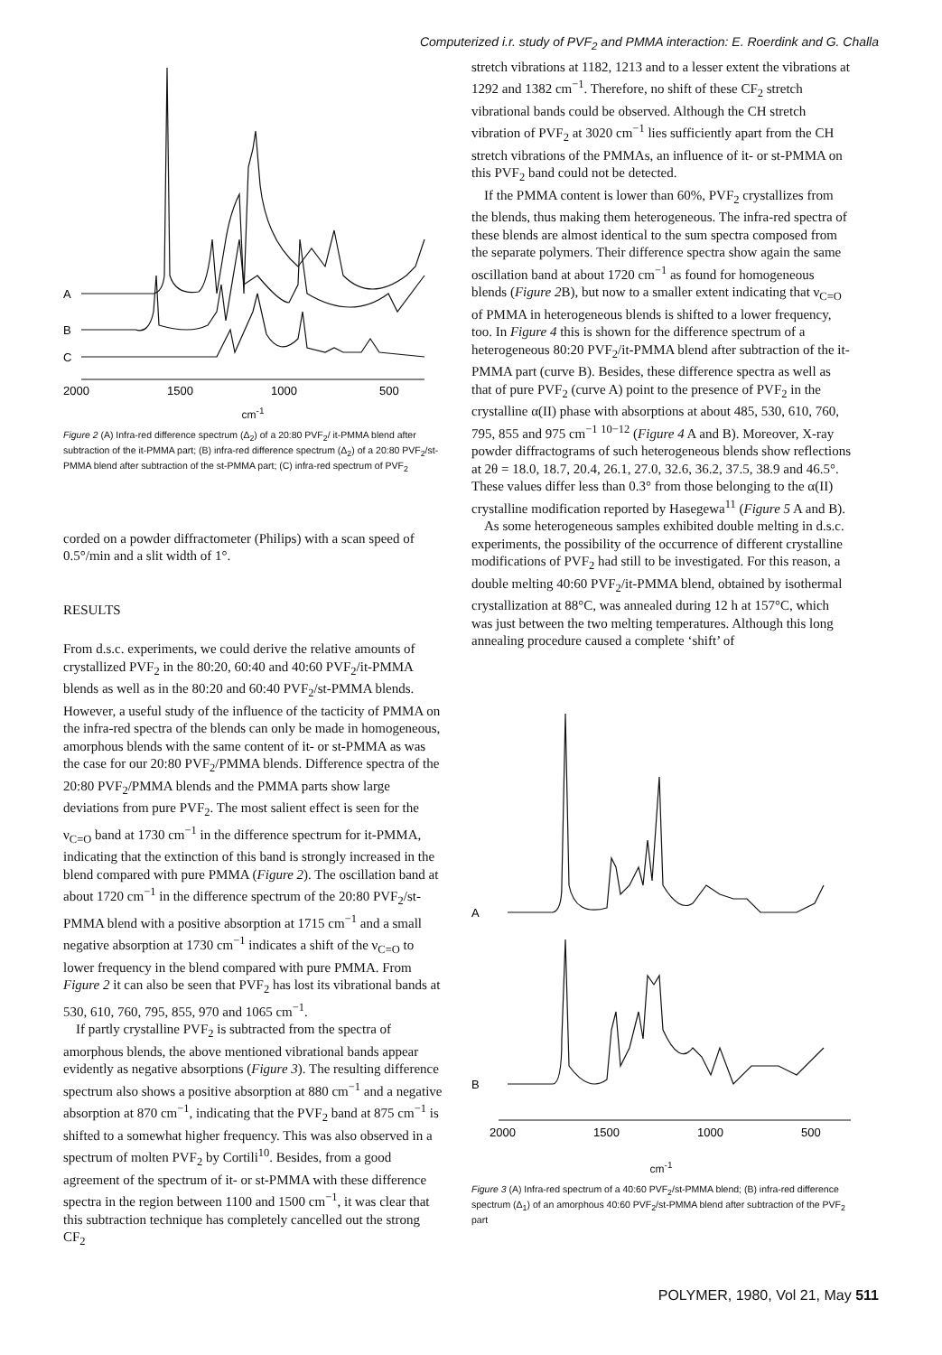Computerized i.r. study of PVF<sub>2</sub> and PMMA interaction: E. Roerdink and G. Challa
A
B
C
2000
1500
1000
500
cm<sup>-1</sup>
Figure 2 (A) Infra-red difference spectrum (Δ<sub>2</sub>) of a 20:80 PVF<sub>2</sub>/ it-PMMA blend after subtraction of the it-PMMA part; (B) infra-red difference spectrum (Δ<sub>2</sub>) of a 20:80 PVF<sub>2</sub>/st-PMMA blend after subtraction of the st-PMMA part; (C) infra-red spectrum of PVF<sub>2</sub>
corded on a powder diffractometer (Philips) with a scan speed of 0.5°/min and a slit width of 1°.
RESULTS
From d.s.c. experiments, we could derive the relative amounts of crystallized PVF<sub>2</sub> in the 80:20, 60:40 and 40:60 PVF<sub>2</sub>/it-PMMA blends as well as in the 80:20 and 60:40 PVF<sub>2</sub>/st-PMMA blends. However, a useful study of the influence of the tacticity of PMMA on the infra-red spectra of the blends can only be made in homogeneous, amorphous blends with the same content of it- or st-PMMA as was the case for our 20:80 PVF<sub>2</sub>/PMMA blends. Difference spectra of the 20:80 PVF<sub>2</sub>/PMMA blends and the PMMA parts show large deviations from pure PVF<sub>2</sub>. The most salient effect is seen for the ν<sub>C=O</sub> band at 1730 cm<sup>−1</sup> in the difference spectrum for it-PMMA, indicating that the extinction of this band is strongly increased in the blend compared with pure PMMA (Figure 2). The oscillation band at about 1720 cm<sup>−1</sup> in the difference spectrum of the 20:80 PVF<sub>2</sub>/st-PMMA blend with a positive absorption at 1715 cm<sup>−1</sup> and a small negative absorption at 1730 cm<sup>−1</sup> indicates a shift of the ν<sub>C=O</sub> to lower frequency in the blend compared with pure PMMA. From Figure 2 it can also be seen that PVF<sub>2</sub> has lost its vibrational bands at 530, 610, 760, 795, 855, 970 and 1065 cm<sup>−1</sup>.
If partly crystalline PVF<sub>2</sub> is subtracted from the spectra of amorphous blends, the above mentioned vibrational bands appear evidently as negative absorptions (Figure 3). The resulting difference spectrum also shows a positive absorption at 880 cm<sup>−1</sup> and a negative absorption at 870 cm<sup>−1</sup>, indicating that the PVF<sub>2</sub> band at 875 cm<sup>−1</sup> is shifted to a somewhat higher frequency. This was also observed in a spectrum of molten PVF<sub>2</sub> by Cortili<sup>10</sup>. Besides, from a good agreement of the spectrum of it- or st-PMMA with these difference spectra in the region between 1100 and 1500 cm<sup>−1</sup>, it was clear that this subtraction technique has completely cancelled out the strong CF<sub>2</sub>
stretch vibrations at 1182, 1213 and to a lesser extent the vibrations at 1292 and 1382 cm<sup>−1</sup>. Therefore, no shift of these CF<sub>2</sub> stretch vibrational bands could be observed. Although the CH stretch vibration of PVF<sub>2</sub> at 3020 cm<sup>−1</sup> lies sufficiently apart from the CH stretch vibrations of the PMMAs, an influence of it- or st-PMMA on this PVF<sub>2</sub> band could not be detected.
If the PMMA content is lower than 60%, PVF<sub>2</sub> crystallizes from the blends, thus making them heterogeneous. The infra-red spectra of these blends are almost identical to the sum spectra composed from the separate polymers. Their difference spectra show again the same oscillation band at about 1720 cm<sup>−1</sup> as found for homogeneous blends (Figure 2 B), but now to a smaller extent indicating that ν<sub>C=O</sub> of PMMA in heterogeneous blends is shifted to a lower frequency, too. In Figure 4 this is shown for the difference spectrum of a heterogeneous 80:20 PVF<sub>2</sub>/it-PMMA blend after subtraction of the it-PMMA part (curve B). Besides, these difference spectra as well as that of pure PVF<sub>2</sub> (curve A) point to the presence of PVF<sub>2</sub> in the crystalline α(II) phase with absorptions at about 485, 530, 610, 760, 795, 855 and 975 cm<sup>−1</sup> <sup>10−12</sup> (Figure 4 A and B). Moreover, X-ray powder diffractograms of such heterogeneous blends show reflections at 2θ = 18.0, 18.7, 20.4, 26.1, 27.0, 32.6, 36.2, 37.5, 38.9 and 46.5°. These values differ less than 0.3° from those belonging to the α(II) crystalline modification reported by Hasegewa<sup>11</sup> (Figure 5 A and B).
As some heterogeneous samples exhibited double melting in d.s.c. experiments, the possibility of the occurrence of different crystalline modifications of PVF<sub>2</sub> had still to be investigated. For this reason, a double melting 40:60 PVF<sub>2</sub>/it-PMMA blend, obtained by isothermal crystallization at 88°C, was annealed during 12 h at 157°C, which was just between the two melting temperatures. Although this long annealing procedure caused a complete ‘shift’ of
A
B
2000
1500
1000
500
cm<sup>-1</sup>
Figure 3 (A) Infra-red spectrum of a 40:60 PVF<sub>2</sub>/st-PMMA blend; (B) infra-red difference spectrum (Δ<sub>1</sub>) of an amorphous 40:60 PVF<sub>2</sub>/st-PMMA blend after subtraction of the PVF<sub>2</sub> part
POLYMER, 1980, Vol 21, May 511